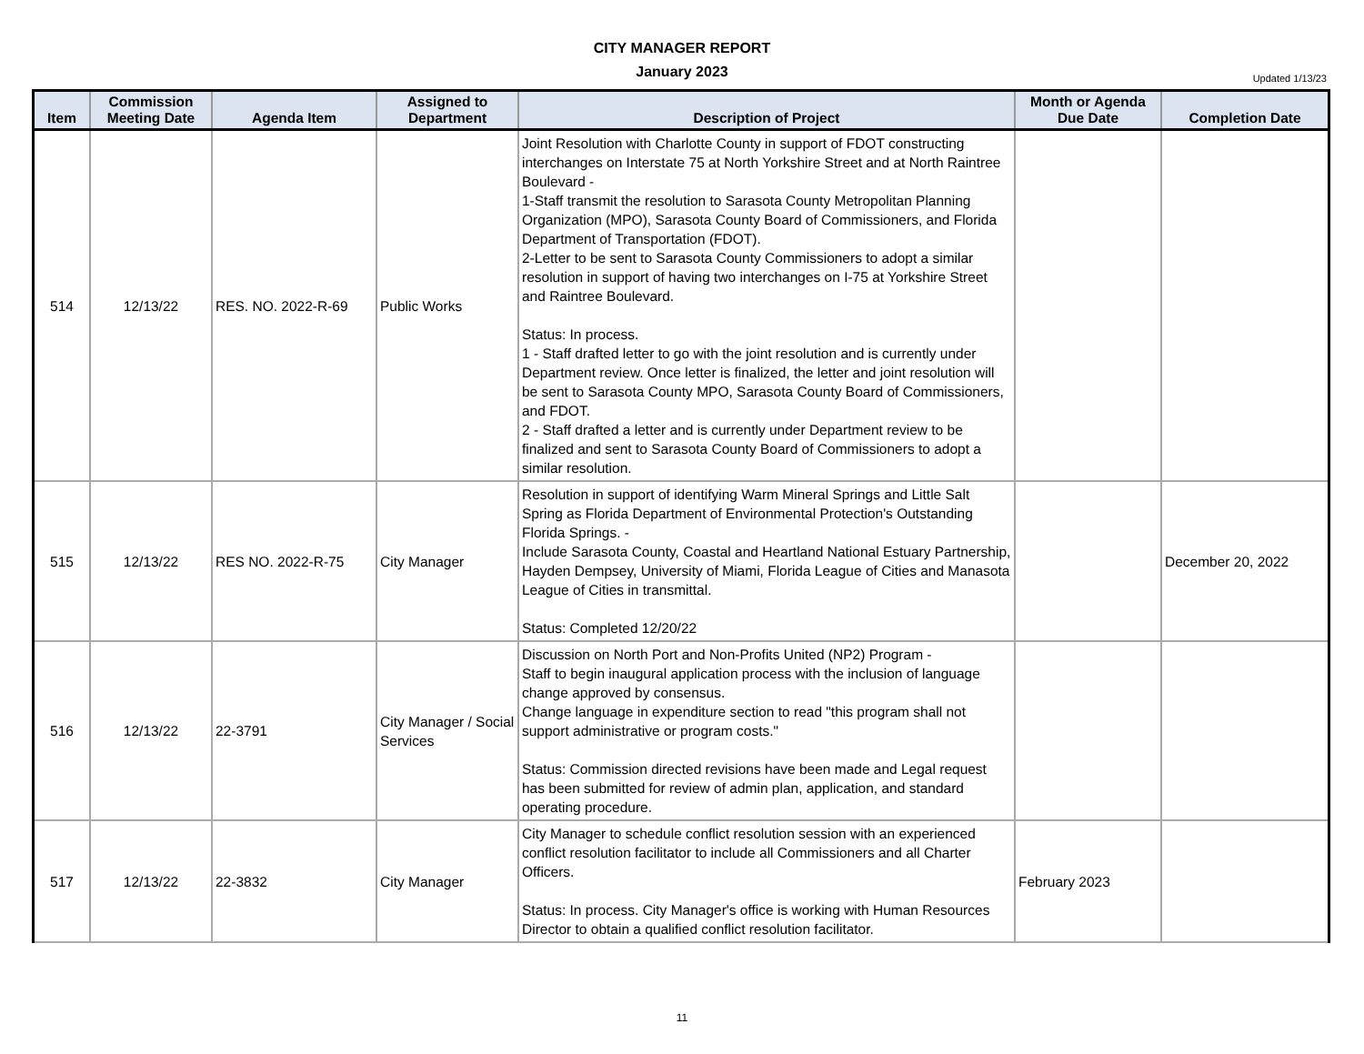CITY MANAGER REPORT
January 2023
Updated 1/13/23
| Item | Commission Meeting Date | Agenda Item | Assigned to Department | Description of Project | Month or Agenda Due Date | Completion Date |
| --- | --- | --- | --- | --- | --- | --- |
| 514 | 12/13/22 | RES. NO. 2022-R-69 | Public Works | Joint Resolution with Charlotte County in support of FDOT constructing interchanges on Interstate 75 at North Yorkshire Street and at North Raintree Boulevard - 1-Staff transmit the resolution to Sarasota County Metropolitan Planning Organization (MPO), Sarasota County Board of Commissioners, and Florida Department of Transportation (FDOT). 2-Letter to be sent to Sarasota County Commissioners to adopt a similar resolution in support of having two interchanges on I-75 at Yorkshire Street and Raintree Boulevard. Status: In process. 1 - Staff drafted letter to go with the joint resolution and is currently under Department review. Once letter is finalized, the letter and joint resolution will be sent to Sarasota County MPO, Sarasota County Board of Commissioners, and FDOT. 2 - Staff drafted a letter and is currently under Department review to be finalized and sent to Sarasota County Board of Commissioners to adopt a similar resolution. | | |
| 515 | 12/13/22 | RES NO. 2022-R-75 | City Manager | Resolution in support of identifying Warm Mineral Springs and Little Salt Spring as Florida Department of Environmental Protection's Outstanding Florida Springs. - Include Sarasota County, Coastal and Heartland National Estuary Partnership, Hayden Dempsey, University of Miami, Florida League of Cities and Manasota League of Cities in transmittal. Status: Completed 12/20/22 | | December 20, 2022 |
| 516 | 12/13/22 | 22-3791 | City Manager / Social Services | Discussion on North Port and Non-Profits United (NP2) Program - Staff to begin inaugural application process with the inclusion of language change approved by consensus. Change language in expenditure section to read "this program shall not support administrative or program costs." Status: Commission directed revisions have been made and Legal request has been submitted for review of admin plan, application, and standard operating procedure. | | |
| 517 | 12/13/22 | 22-3832 | City Manager | City Manager to schedule conflict resolution session with an experienced conflict resolution facilitator to include all Commissioners and all Charter Officers. Status: In process. City Manager's office is working with Human Resources Director to obtain a qualified conflict resolution facilitator. | February 2023 | |
11